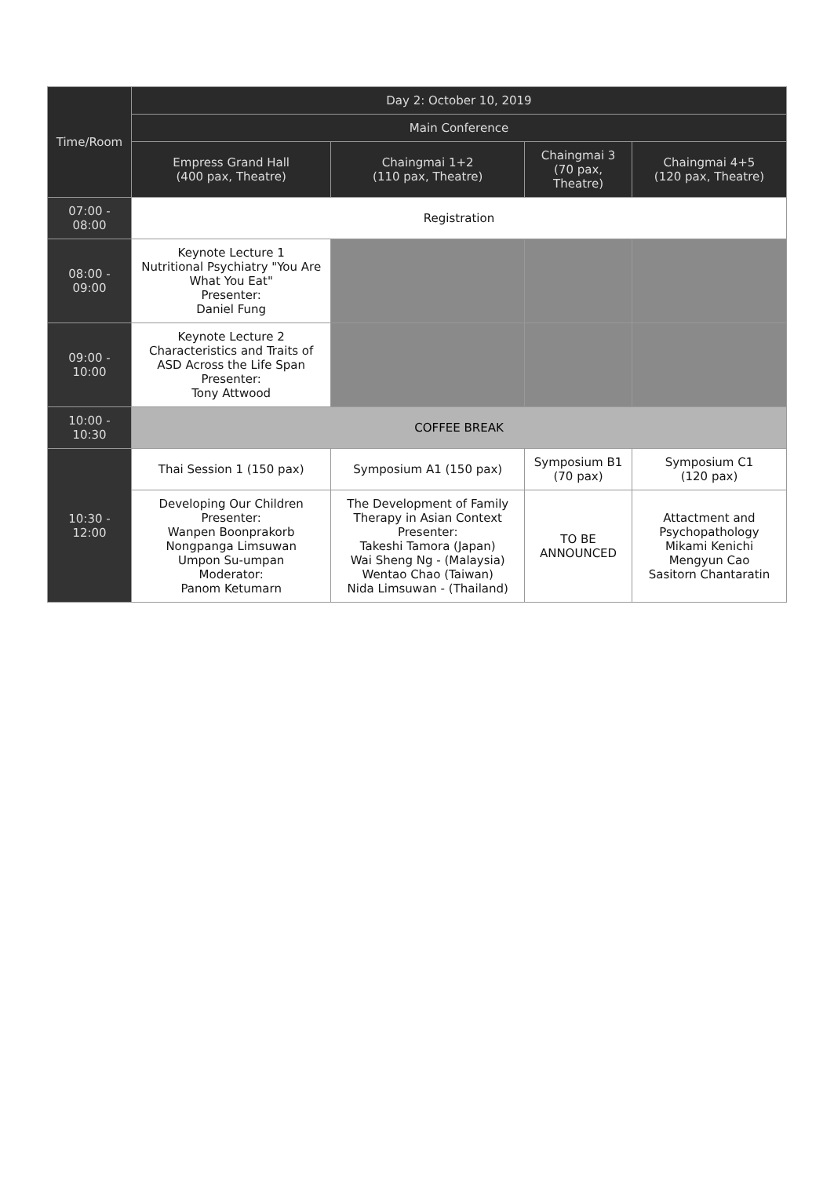| Time/Room | Day 2: October 10, 2019 | | | |
| --- | --- | --- | --- | --- |
| | Main Conference | | | |
| | Empress Grand Hall (400 pax, Theatre) | Chaingmai 1+2 (110 pax, Theatre) | Chaingmai 3 (70 pax, Theatre) | Chaingmai 4+5 (120 pax, Theatre) |
| 07:00 - 08:00 | Registration | | | |
| 08:00 - 09:00 | Keynote Lecture 1 Nutritional Psychiatry "You Are What You Eat" Presenter: Daniel Fung | | | |
| 09:00 - 10:00 | Keynote Lecture 2 Characteristics and Traits of ASD Across the Life Span Presenter: Tony Attwood | | | |
| 10:00 - 10:30 | COFFEE BREAK | | | |
| 10:30 - 12:00 | Thai Session 1 (150 pax) | Symposium A1 (150 pax) | Symposium B1 (70 pax) | Symposium C1 (120 pax) |
| | Developing Our Children Presenter: Wanpen Boonprakorb Nongpanga Limsuwan Umpon Su-umpan Moderator: Panom Ketumarn | The Development of Family Therapy in Asian Context Presenter: Takeshi Tamora (Japan) Wai Sheng Ng - (Malaysia) Wentao Chao (Taiwan) Nida Limsuwan - (Thailand) | TO BE ANNOUNCED | Attactment and Psychopathology Mikami Kenichi Mengyun Cao Sasitorn Chantaratin |